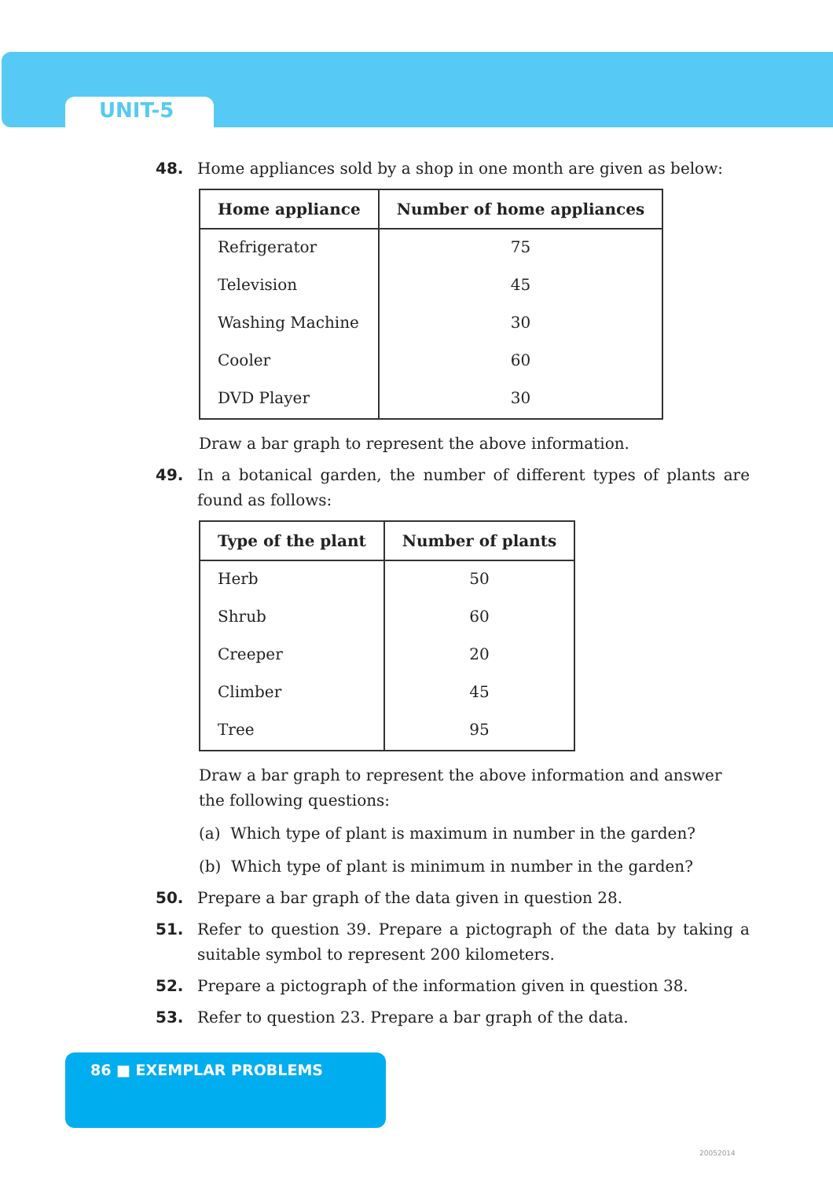UNIT-5
48. Home appliances sold by a shop in one month are given as below:
| Home appliance | Number of home appliances |
| --- | --- |
| Refrigerator | 75 |
| Television | 45 |
| Washing Machine | 30 |
| Cooler | 60 |
| DVD Player | 30 |
Draw a bar graph to represent the above information.
49. In a botanical garden, the number of different types of plants are found as follows:
| Type of the plant | Number of plants |
| --- | --- |
| Herb | 50 |
| Shrub | 60 |
| Creeper | 20 |
| Climber | 45 |
| Tree | 95 |
Draw a bar graph to represent the above information and answer the following questions:
(a) Which type of plant is maximum in number in the garden?
(b) Which type of plant is minimum in number in the garden?
50. Prepare a bar graph of the data given in question 28.
51. Refer to question 39. Prepare a pictograph of the data by taking a suitable symbol to represent 200 kilometers.
52. Prepare a pictograph of the information given in question 38.
53. Refer to question 23. Prepare a bar graph of the data.
86 ■ EXEMPLAR PROBLEMS
20052014